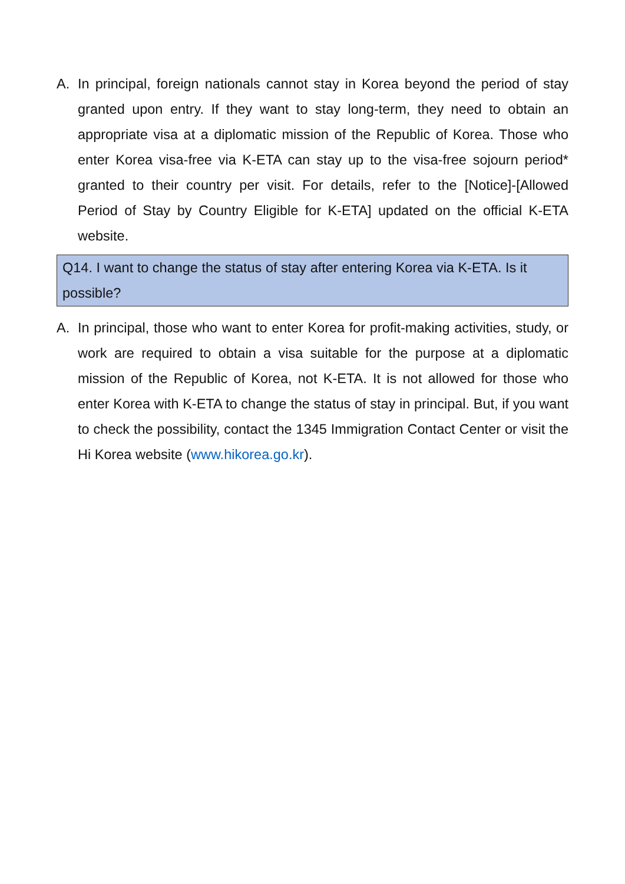A. In principal, foreign nationals cannot stay in Korea beyond the period of stay granted upon entry. If they want to stay long-term, they need to obtain an appropriate visa at a diplomatic mission of the Republic of Korea. Those who enter Korea visa-free via K-ETA can stay up to the visa-free sojourn period* granted to their country per visit. For details, refer to the [Notice]-[Allowed Period of Stay by Country Eligible for K-ETA] updated on the official K-ETA website.
Q14. I want to change the status of stay after entering Korea via K-ETA. Is it possible?
A. In principal, those who want to enter Korea for profit-making activities, study, or work are required to obtain a visa suitable for the purpose at a diplomatic mission of the Republic of Korea, not K-ETA. It is not allowed for those who enter Korea with K-ETA to change the status of stay in principal. But, if you want to check the possibility, contact the 1345 Immigration Contact Center or visit the Hi Korea website (www.hikorea.go.kr).